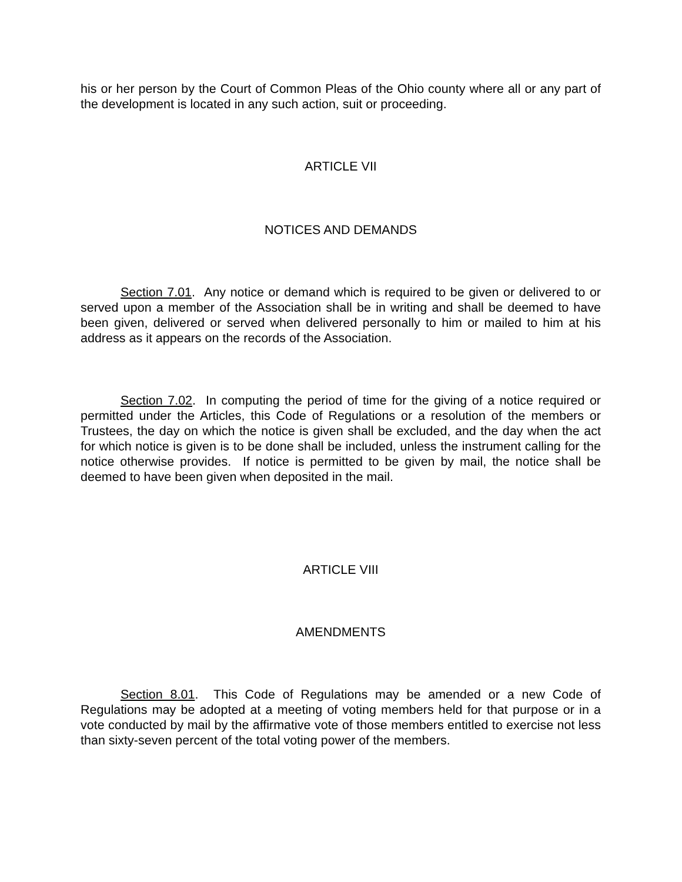his or her person by the Court of Common Pleas of the Ohio county where all or any part of the development is located in any such action, suit or proceeding.
ARTICLE VII
NOTICES AND DEMANDS
Section 7.01. Any notice or demand which is required to be given or delivered to or served upon a member of the Association shall be in writing and shall be deemed to have been given, delivered or served when delivered personally to him or mailed to him at his address as it appears on the records of the Association.
Section 7.02. In computing the period of time for the giving of a notice required or permitted under the Articles, this Code of Regulations or a resolution of the members or Trustees, the day on which the notice is given shall be excluded, and the day when the act for which notice is given is to be done shall be included, unless the instrument calling for the notice otherwise provides. If notice is permitted to be given by mail, the notice shall be deemed to have been given when deposited in the mail.
ARTICLE VIII
AMENDMENTS
Section 8.01. This Code of Regulations may be amended or a new Code of Regulations may be adopted at a meeting of voting members held for that purpose or in a vote conducted by mail by the affirmative vote of those members entitled to exercise not less than sixty-seven percent of the total voting power of the members.